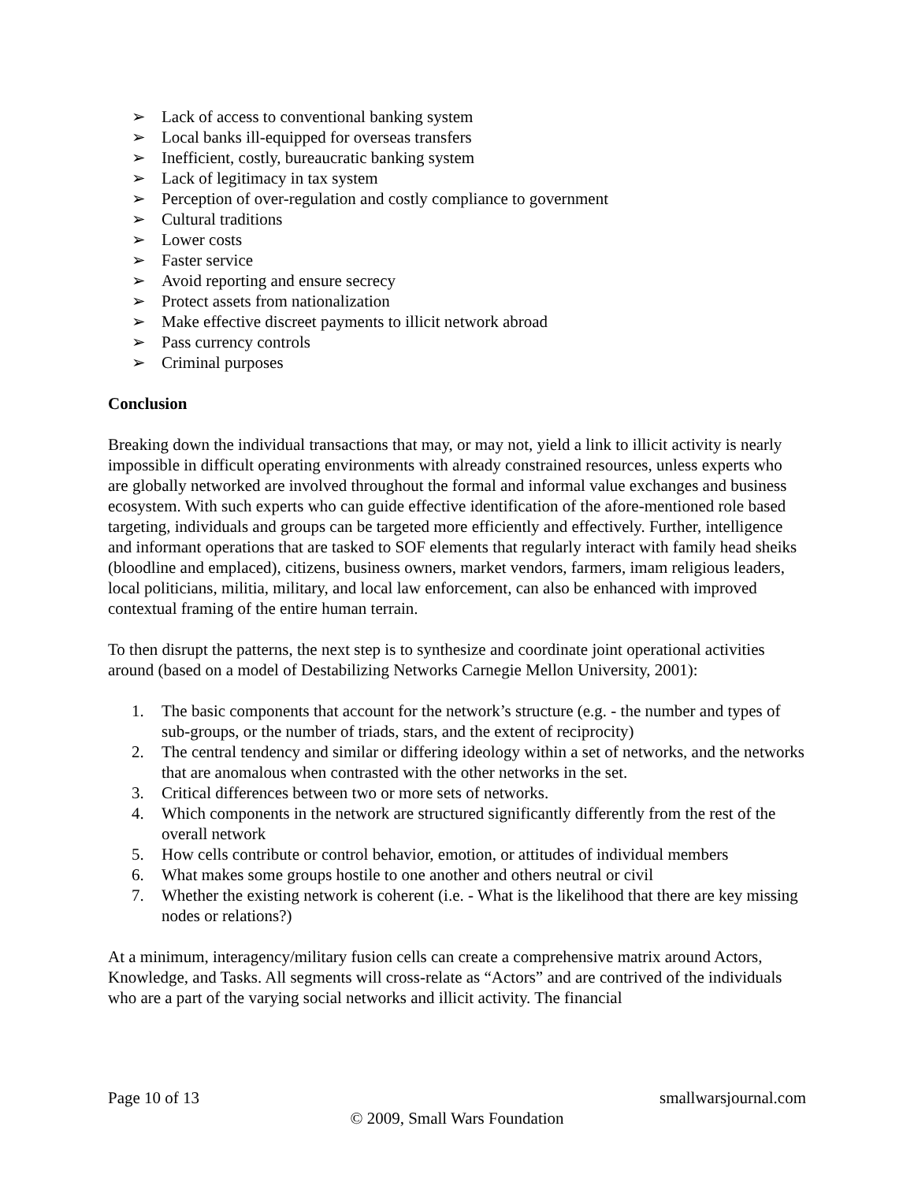➢ Lack of access to conventional banking system
➢ Local banks ill-equipped for overseas transfers
➢ Inefficient, costly, bureaucratic banking system
➢ Lack of legitimacy in tax system
➢ Perception of over-regulation and costly compliance to government
➢ Cultural traditions
➢ Lower costs
➢ Faster service
➢ Avoid reporting and ensure secrecy
➢ Protect assets from nationalization
➢ Make effective discreet payments to illicit network abroad
➢ Pass currency controls
➢ Criminal purposes
Conclusion
Breaking down the individual transactions that may, or may not, yield a link to illicit activity is nearly impossible in difficult operating environments with already constrained resources, unless experts who are globally networked are involved throughout the formal and informal value exchanges and business ecosystem. With such experts who can guide effective identification of the afore-mentioned role based targeting, individuals and groups can be targeted more efficiently and effectively. Further, intelligence and informant operations that are tasked to SOF elements that regularly interact with family head sheiks (bloodline and emplaced), citizens, business owners, market vendors, farmers, imam religious leaders, local politicians, militia, military, and local law enforcement, can also be enhanced with improved contextual framing of the entire human terrain.
To then disrupt the patterns, the next step is to synthesize and coordinate joint operational activities around (based on a model of Destabilizing Networks Carnegie Mellon University, 2001):
1. The basic components that account for the network’s structure (e.g. - the number and types of sub-groups, or the number of triads, stars, and the extent of reciprocity)
2. The central tendency and similar or differing ideology within a set of networks, and the networks that are anomalous when contrasted with the other networks in the set.
3. Critical differences between two or more sets of networks.
4. Which components in the network are structured significantly differently from the rest of the overall network
5. How cells contribute or control behavior, emotion, or attitudes of individual members
6. What makes some groups hostile to one another and others neutral or civil
7. Whether the existing network is coherent (i.e. - What is the likelihood that there are key missing nodes or relations?)
At a minimum, interagency/military fusion cells can create a comprehensive matrix around Actors, Knowledge, and Tasks. All segments will cross-relate as “Actors” and are contrived of the individuals who are a part of the varying social networks and illicit activity. The financial
Page 10 of 13 smallwarsjournal.com
© 2009, Small Wars Foundation